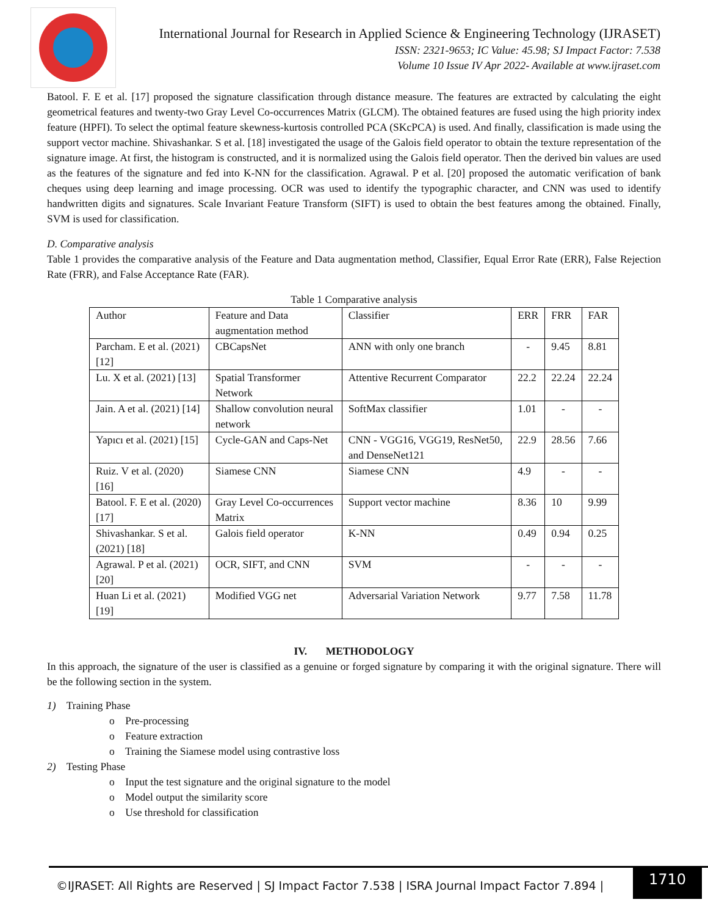International Journal for Research in Applied Science & Engineering Technology (IJRASET)
ISSN: 2321-9653; IC Value: 45.98; SJ Impact Factor: 7.538
Volume 10 Issue IV Apr 2022- Available at www.ijraset.com
Batool. F. E et al. [17] proposed the signature classification through distance measure. The features are extracted by calculating the eight geometrical features and twenty-two Gray Level Co-occurrences Matrix (GLCM). The obtained features are fused using the high priority index feature (HPFI). To select the optimal feature skewness-kurtosis controlled PCA (SKcPCA) is used. And finally, classification is made using the support vector machine. Shivashankar. S et al. [18] investigated the usage of the Galois field operator to obtain the texture representation of the signature image. At first, the histogram is constructed, and it is normalized using the Galois field operator. Then the derived bin values are used as the features of the signature and fed into K-NN for the classification. Agrawal. P et al. [20] proposed the automatic verification of bank cheques using deep learning and image processing. OCR was used to identify the typographic character, and CNN was used to identify handwritten digits and signatures. Scale Invariant Feature Transform (SIFT) is used to obtain the best features among the obtained. Finally, SVM is used for classification.
D. Comparative analysis
Table 1 provides the comparative analysis of the Feature and Data augmentation method, Classifier, Equal Error Rate (ERR), False Rejection Rate (FRR), and False Acceptance Rate (FAR).
Table 1 Comparative analysis
| Author | Feature and Data augmentation method | Classifier | ERR | FRR | FAR |
| Parcham. E et al. (2021) [12] | CBCapsNet | ANN with only one branch | - | 9.45 | 8.81 |
| Lu. X et al. (2021) [13] | Spatial Transformer Network | Attentive Recurrent Comparator | 22.2 | 22.24 | 22.24 |
| Jain. A et al. (2021) [14] | Shallow convolution neural network | SoftMax classifier | 1.01 | - | - |
| Yapıcı et al. (2021) [15] | Cycle-GAN and Caps-Net | CNN - VGG16, VGG19, ResNet50, and DenseNet121 | 22.9 | 28.56 | 7.66 |
| Ruiz. V et al. (2020) [16] | Siamese CNN | Siamese CNN | 4.9 | - | - |
| Batool. F. E et al. (2020) [17] | Gray Level Co-occurrences Matrix | Support vector machine | 8.36 | 10 | 9.99 |
| Shivashankar. S et al. (2021) [18] | Galois field operator | K-NN | 0.49 | 0.94 | 0.25 |
| Agrawal. P et al. (2021) [20] | OCR, SIFT, and CNN | SVM | - | - | - |
| Huan Li et al. (2021) [19] | Modified VGG net | Adversarial Variation Network | 9.77 | 7.58 | 11.78 |
IV. METHODOLOGY
In this approach, the signature of the user is classified as a genuine or forged signature by comparing it with the original signature. There will be the following section in the system.
1) Training Phase
o Pre-processing
o Feature extraction
o Training the Siamese model using contrastive loss
2) Testing Phase
o Input the test signature and the original signature to the model
o Model output the similarity score
o Use threshold for classification
©IJRASET: All Rights are Reserved | SJ Impact Factor 7.538 | ISRA Journal Impact Factor 7.894 |
1710